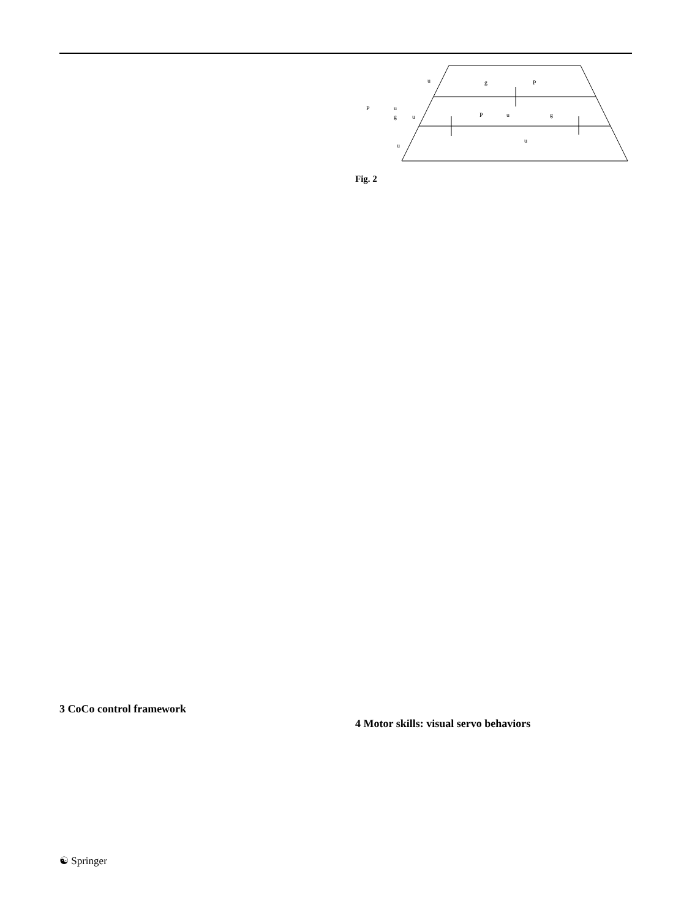u
g
P
P
u
g
u
P
u
g
u
u
Fig. 2
3 CoCo control framework
4 Motor skills: visual servo behaviors
☯ Springer